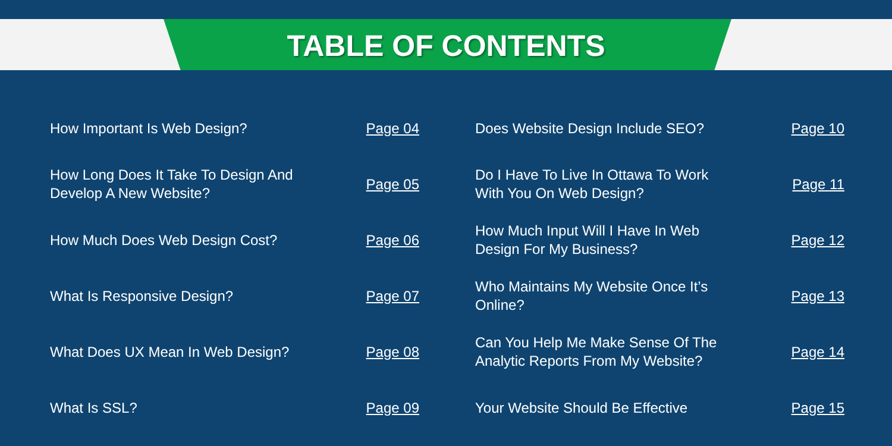TABLE OF CONTENTS
How Important Is Web Design?
Page 04
How Long Does It Take To Design And
Develop A New Website?
Page 05
How Much Does Web Design Cost?
Page 06
What Is Responsive Design?
Page 07
What Does UX Mean In Web Design?
Page 08
What Is SSL?
Page 09
Does Website Design Include SEO?
Page 10
Do I Have To Live In Ottawa To Work
With You On Web Design?
Page 11
How Much Input Will I Have In Web
Design For My Business?
Page 12
Who Maintains My Website Once It’s
Online?
Page 13
Can You Help Me Make Sense Of The
Analytic Reports From My Website?
Page 14
Your Website Should Be Effective
Page 15